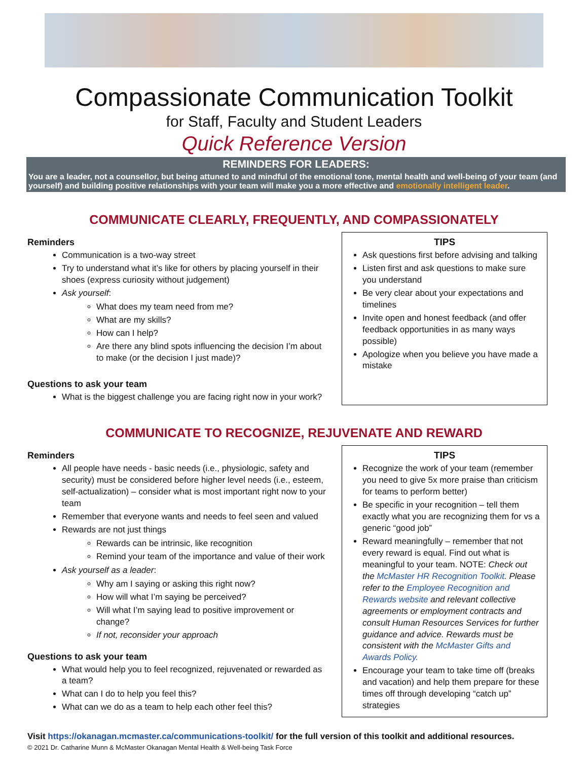Compassionate Communication Toolkit
for Staff, Faculty and Student Leaders
Quick Reference Version
REMINDERS FOR LEADERS:
You are a leader, not a counsellor, but being attuned to and mindful of the emotional tone, mental health and well-being of your team (and yourself) and building positive relationships with your team will make you a more effective and emotionally intelligent leader.
COMMUNICATE CLEARLY, FREQUENTLY, AND COMPASSIONATELY
Reminders
Communication is a two-way street
Try to understand what it’s like for others by placing yourself in their shoes (express curiosity without judgement)
Ask yourself:
What does my team need from me?
What are my skills?
How can I help?
Are there any blind spots influencing the decision I’m about to make (or the decision I just made)?
Questions to ask your team
What is the biggest challenge you are facing right now in your work?
TIPS
Ask questions first before advising and talking
Listen first and ask questions to make sure you understand
Be very clear about your expectations and timelines
Invite open and honest feedback (and offer feedback opportunities in as many ways possible)
Apologize when you believe you have made a mistake
COMMUNICATE TO RECOGNIZE, REJUVENATE AND REWARD
Reminders
All people have needs - basic needs (i.e., physiologic, safety and security) must be considered before higher level needs (i.e., esteem, self-actualization) – consider what is most important right now to your team
Remember that everyone wants and needs to feel seen and valued
Rewards are not just things
Rewards can be intrinsic, like recognition
Remind your team of the importance and value of their work
Ask yourself as a leader:
Why am I saying or asking this right now?
How will what I’m saying be perceived?
Will what I’m saying lead to positive improvement or change?
If not, reconsider your approach
Questions to ask your team
What would help you to feel recognized, rejuvenated or rewarded as a team?
What can I do to help you feel this?
What can we do as a team to help each other feel this?
TIPS
Recognize the work of your team (remember you need to give 5x more praise than criticism for teams to perform better)
Be specific in your recognition – tell them exactly what you are recognizing them for vs a generic “good job”
Reward meaningfully – remember that not every reward is equal. Find out what is meaningful to your team. NOTE: Check out the McMaster HR Recognition Toolkit. Please refer to the Employee Recognition and Rewards website and relevant collective agreements or employment contracts and consult Human Resources Services for further guidance and advice. Rewards must be consistent with the McMaster Gifts and Awards Policy.
Encourage your team to take time off (breaks and vacation) and help them prepare for these times off through developing “catch up” strategies
Visit https://okanagan.mcmaster.ca/communications-toolkit/ for the full version of this toolkit and additional resources.
© 2021 Dr. Catharine Munn & McMaster Okanagan Mental Health & Well-being Task Force